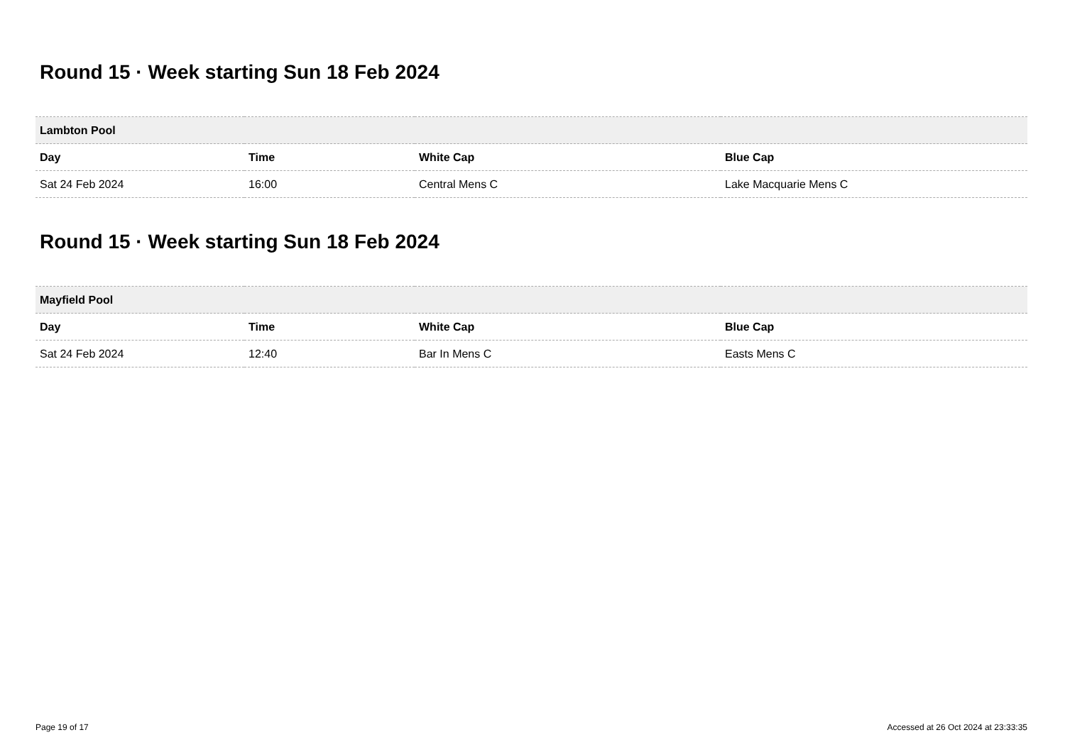Round 15 · Week starting Sun 18 Feb 2024
| Lambton Pool | | | |
| --- | --- | --- | --- |
| Day | Time | White Cap | Blue Cap |
| Sat 24 Feb 2024 | 16:00 | Central Mens C | Lake Macquarie Mens C |
Round 15 · Week starting Sun 18 Feb 2024
| Mayfield Pool | | | |
| --- | --- | --- | --- |
| Day | Time | White Cap | Blue Cap |
| Sat 24 Feb 2024 | 12:40 | Bar In Mens C | Easts Mens C |
Page 19 of 17 Accessed at 26 Oct 2024 at 23:33:35